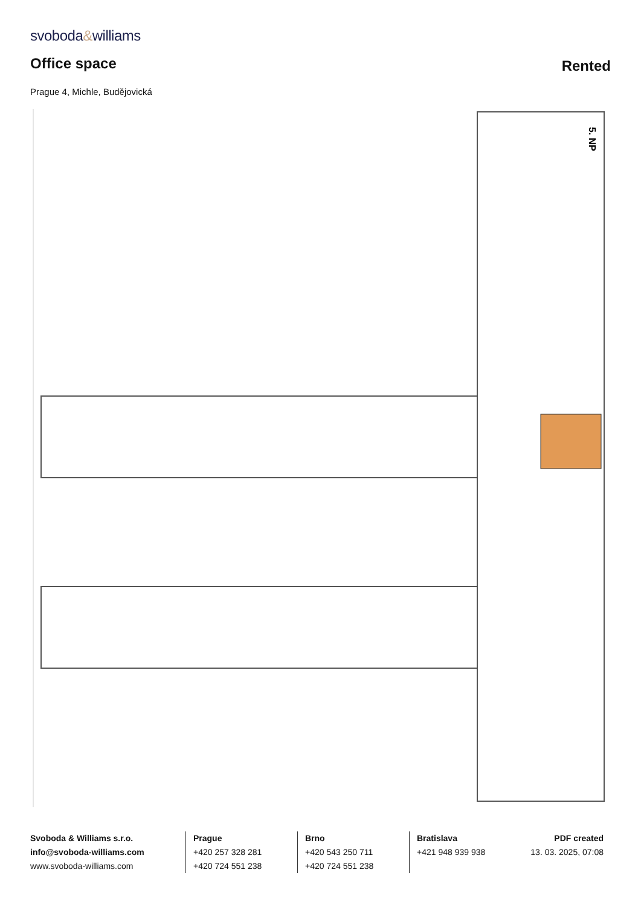svoboda&williams
Office space
Rented
Prague 4, Michle, Budějovická
5. NP
Svoboda & Williams s.r.o.
info@svoboda-williams.com
www.svoboda-williams.com
Prague
+420 257 328 281
+420 724 551 238
Brno
+420 543 250 711
+420 724 551 238
Bratislava
+421 948 939 938
PDF created
13. 03. 2025, 07:08